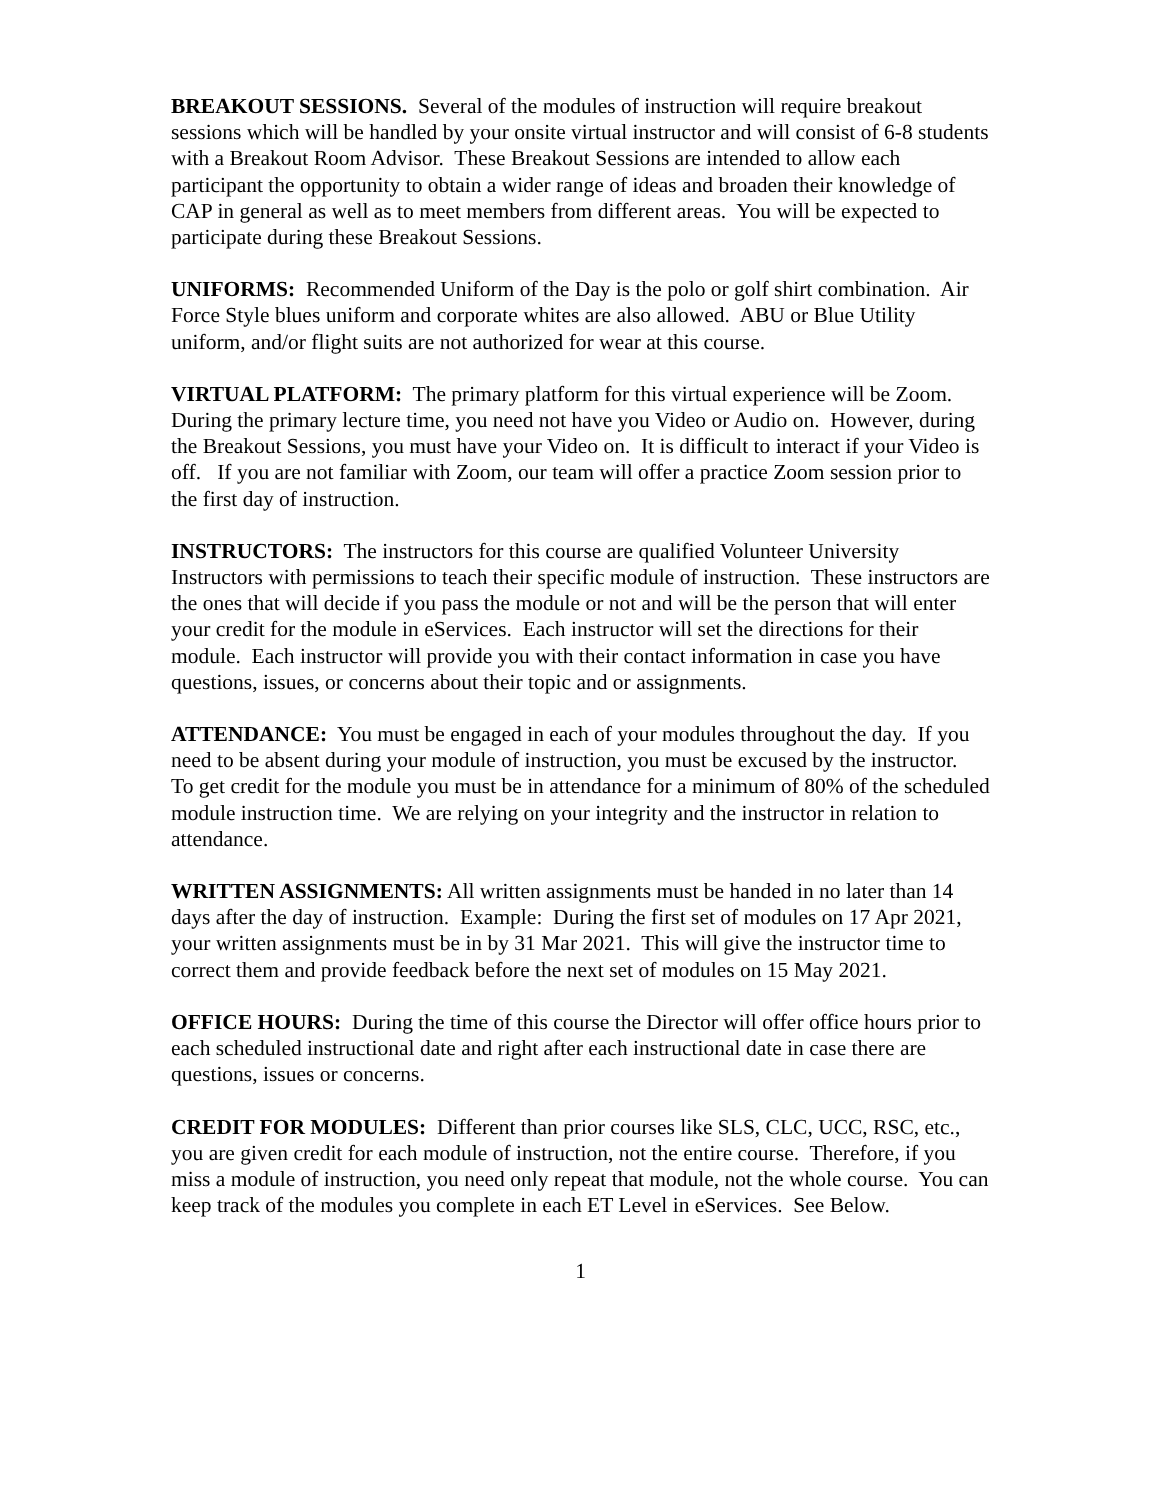BREAKOUT SESSIONS. Several of the modules of instruction will require breakout sessions which will be handled by your onsite virtual instructor and will consist of 6-8 students with a Breakout Room Advisor. These Breakout Sessions are intended to allow each participant the opportunity to obtain a wider range of ideas and broaden their knowledge of CAP in general as well as to meet members from different areas. You will be expected to participate during these Breakout Sessions.
UNIFORMS: Recommended Uniform of the Day is the polo or golf shirt combination. Air Force Style blues uniform and corporate whites are also allowed. ABU or Blue Utility uniform, and/or flight suits are not authorized for wear at this course.
VIRTUAL PLATFORM: The primary platform for this virtual experience will be Zoom. During the primary lecture time, you need not have you Video or Audio on. However, during the Breakout Sessions, you must have your Video on. It is difficult to interact if your Video is off. If you are not familiar with Zoom, our team will offer a practice Zoom session prior to the first day of instruction.
INSTRUCTORS: The instructors for this course are qualified Volunteer University Instructors with permissions to teach their specific module of instruction. These instructors are the ones that will decide if you pass the module or not and will be the person that will enter your credit for the module in eServices. Each instructor will set the directions for their module. Each instructor will provide you with their contact information in case you have questions, issues, or concerns about their topic and or assignments.
ATTENDANCE: You must be engaged in each of your modules throughout the day. If you need to be absent during your module of instruction, you must be excused by the instructor. To get credit for the module you must be in attendance for a minimum of 80% of the scheduled module instruction time. We are relying on your integrity and the instructor in relation to attendance.
WRITTEN ASSIGNMENTS: All written assignments must be handed in no later than 14 days after the day of instruction. Example: During the first set of modules on 17 Apr 2021, your written assignments must be in by 31 Mar 2021. This will give the instructor time to correct them and provide feedback before the next set of modules on 15 May 2021.
OFFICE HOURS: During the time of this course the Director will offer office hours prior to each scheduled instructional date and right after each instructional date in case there are questions, issues or concerns.
CREDIT FOR MODULES: Different than prior courses like SLS, CLC, UCC, RSC, etc., you are given credit for each module of instruction, not the entire course. Therefore, if you miss a module of instruction, you need only repeat that module, not the whole course. You can keep track of the modules you complete in each ET Level in eServices. See Below.
1